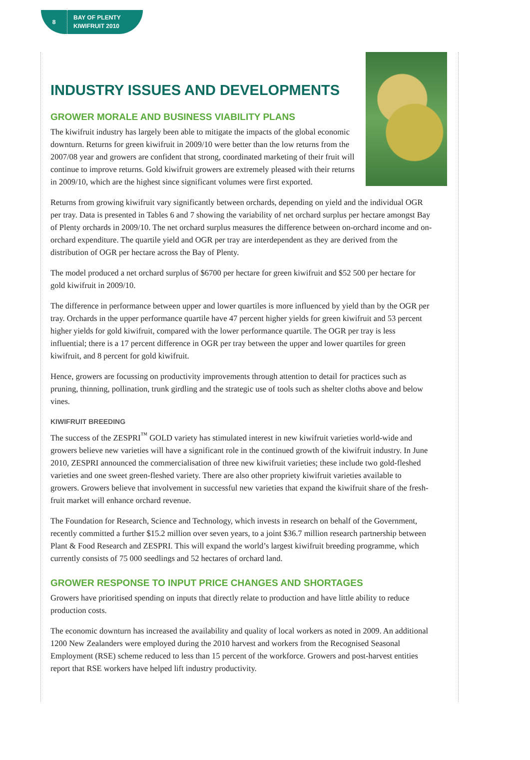8
BAY OF PLENTY
KIWIFRUIT 2010
INDUSTRY ISSUES AND DEVELOPMENTS
GROWER MORALE AND BUSINESS VIABILITY PLANS
The kiwifruit industry has largely been able to mitigate the impacts of the global economic downturn. Returns for green kiwifruit in 2009/10 were better than the low returns from the 2007/08 year and growers are confident that strong, coordinated marketing of their fruit will continue to improve returns. Gold kiwifruit growers are extremely pleased with their returns in 2009/10, which are the highest since significant volumes were first exported.
Returns from growing kiwifruit vary significantly between orchards, depending on yield and the individual OGR per tray. Data is presented in Tables 6 and 7 showing the variability of net orchard surplus per hectare amongst Bay of Plenty orchards in 2009/10. The net orchard surplus measures the difference between on-orchard income and on-orchard expenditure. The quartile yield and OGR per tray are interdependent as they are derived from the distribution of OGR per hectare across the Bay of Plenty.
The model produced a net orchard surplus of $6700 per hectare for green kiwifruit and $52 500 per hectare for gold kiwifruit in 2009/10.
The difference in performance between upper and lower quartiles is more influenced by yield than by the OGR per tray. Orchards in the upper performance quartile have 47 percent higher yields for green kiwifruit and 53 percent higher yields for gold kiwifruit, compared with the lower performance quartile. The OGR per tray is less influential; there is a 17 percent difference in OGR per tray between the upper and lower quartiles for green kiwifruit, and 8 percent for gold kiwifruit.
Hence, growers are focussing on productivity improvements through attention to detail for practices such as pruning, thinning, pollination, trunk girdling and the strategic use of tools such as shelter cloths above and below vines.
KIWIFRUIT BREEDING
The success of the ZESPRI<sup>™</sup> GOLD variety has stimulated interest in new kiwifruit varieties world-wide and growers believe new varieties will have a significant role in the continued growth of the kiwifruit industry. In June 2010, ZESPRI announced the commercialisation of three new kiwifruit varieties; these include two gold-fleshed varieties and one sweet green-fleshed variety. There are also other propriety kiwifruit varieties available to growers. Growers believe that involvement in successful new varieties that expand the kiwifruit share of the fresh-fruit market will enhance orchard revenue.
The Foundation for Research, Science and Technology, which invests in research on behalf of the Government, recently committed a further $15.2 million over seven years, to a joint $36.7 million research partnership between Plant & Food Research and ZESPRI. This will expand the world’s largest kiwifruit breeding programme, which currently consists of 75 000 seedlings and 52 hectares of orchard land.
GROWER RESPONSE TO INPUT PRICE CHANGES AND SHORTAGES
Growers have prioritised spending on inputs that directly relate to production and have little ability to reduce production costs.
The economic downturn has increased the availability and quality of local workers as noted in 2009. An additional 1200 New Zealanders were employed during the 2010 harvest and workers from the Recognised Seasonal Employment (RSE) scheme reduced to less than 15 percent of the workforce. Growers and post-harvest entities report that RSE workers have helped lift industry productivity.